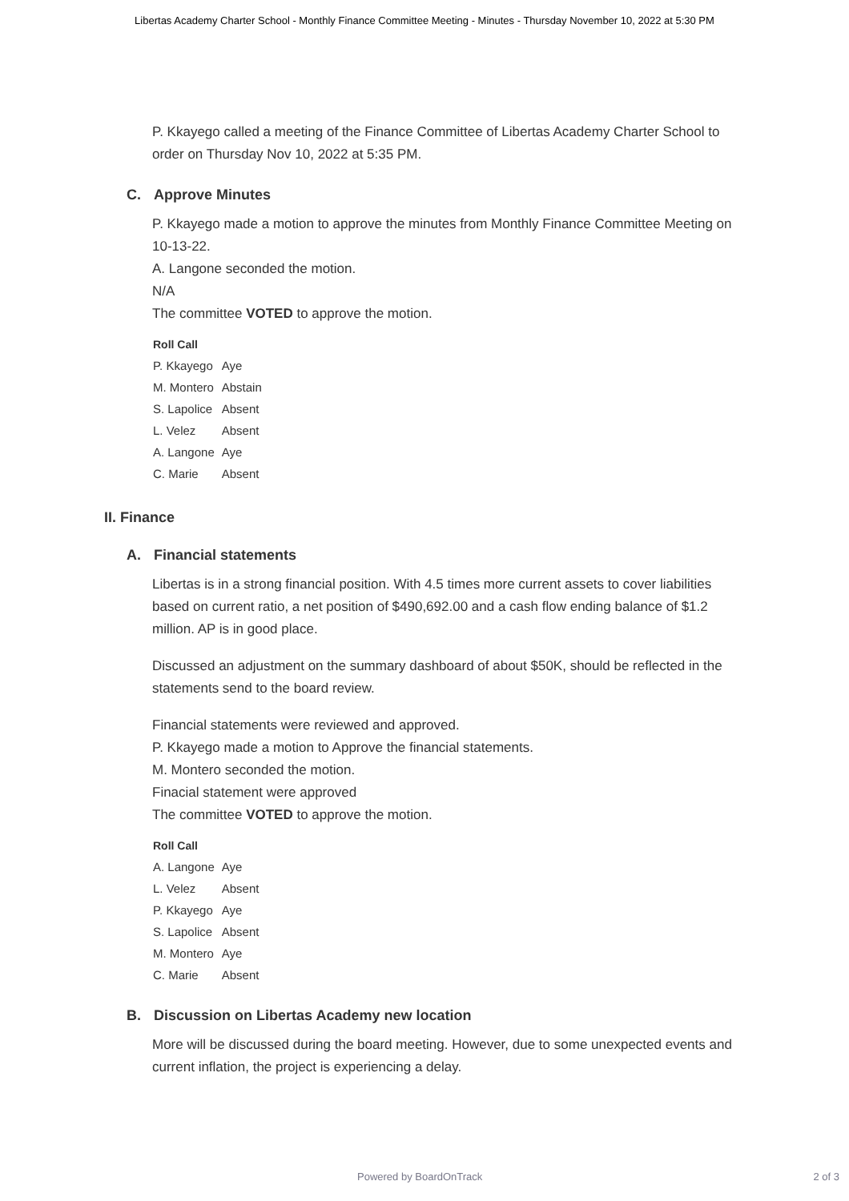Libertas Academy Charter School - Monthly Finance Committee Meeting - Minutes - Thursday November 10, 2022 at 5:30 PM
P. Kkayego called a meeting of the Finance Committee of Libertas Academy Charter School to order on Thursday Nov 10, 2022 at 5:35 PM.
C. Approve Minutes
P. Kkayego made a motion to approve the minutes from Monthly Finance Committee Meeting on 10-13-22.
A. Langone seconded the motion.
N/A
The committee VOTED to approve the motion.
Roll Call
| P. Kkayego | Aye |
| M. Montero | Abstain |
| S. Lapolice | Absent |
| L. Velez | Absent |
| A. Langone | Aye |
| C. Marie | Absent |
II. Finance
A. Financial statements
Libertas is in a strong financial position. With 4.5 times more current assets to cover liabilities based on current ratio, a net position of $490,692.00 and a cash flow ending balance of $1.2 million. AP is in good place.
Discussed an adjustment on the summary dashboard of about $50K, should be reflected in the statements send to the board review.
Financial statements were reviewed and approved.
P. Kkayego made a motion to Approve the financial statements.
M. Montero seconded the motion.
Finacial statement were approved
The committee VOTED to approve the motion.
Roll Call
| A. Langone | Aye |
| L. Velez | Absent |
| P. Kkayego | Aye |
| S. Lapolice | Absent |
| M. Montero | Aye |
| C. Marie | Absent |
B. Discussion on Libertas Academy new location
More will be discussed during the board meeting. However, due to some unexpected events and current inflation, the project is experiencing a delay.
Powered by BoardOnTrack 2 of 3